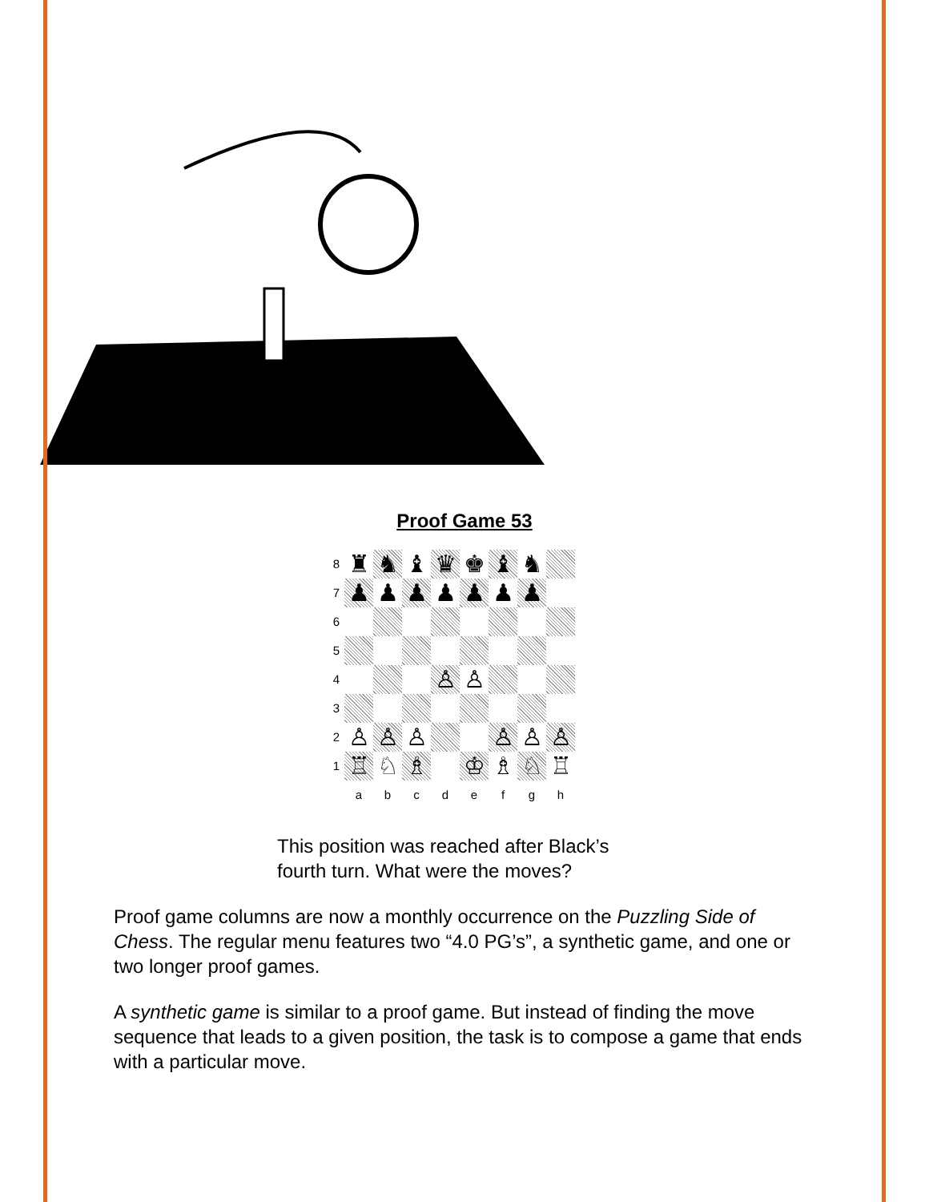Proof Game 53
| 8 | ♜ | ♞ | ♝ | ♛ | ♚ | ♝ | ♞ | |
| 7 | ♟ | ♟ | ♟ | ♟ | ♟ | ♟ | ♟ | |
| 6 | | | | | | | | |
| 5 | | | | | | | | |
| 4 | | | | ♙ | ♙ | | | |
| 3 | | | | | | | | |
| 2 | ♙ | ♙ | ♙ | | | ♙ | ♙ | ♙ |
| 1 | ♖ | ♘ | ♗ | | ♔ | ♗ | ♘ | ♖ |
| | a | b | c | d | e | f | g | h |
This position was reached after Black’s
fourth turn. What were the moves?
Proof game columns are now a monthly occurrence on the Puzzling Side of Chess. The regular menu features two “4.0 PG’s”, a synthetic game, and one or two longer proof games.
A synthetic game is similar to a proof game. But instead of finding the move sequence that leads to a given position, the task is to compose a game that ends with a particular move.